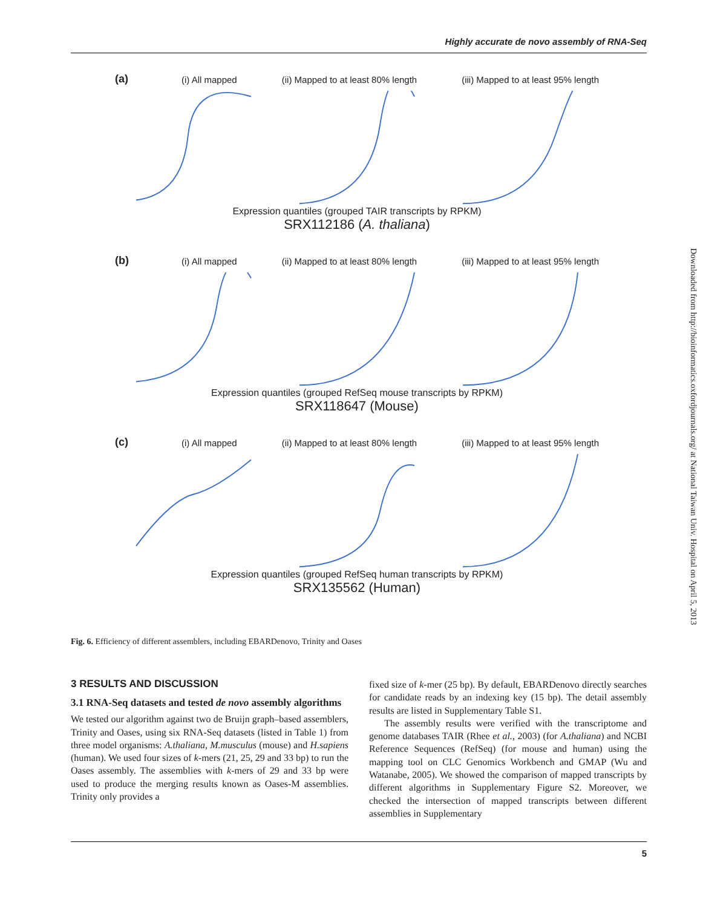Highly accurate de novo assembly of RNA-Seq
(a)
(i) All mapped (ii) Mapped to at least 80% length (iii) Mapped to at least 95% length
Expression quantiles (grouped TAIR transcripts by RPKM)
SRX112186 (A. thaliana)
(b)
(i) All mapped (ii) Mapped to at least 80% length (iii) Mapped to at least 95% length
Expression quantiles (grouped RefSeq mouse transcripts by RPKM)
SRX118647 (Mouse)
(c)
(i) All mapped (ii) Mapped to at least 80% length (iii) Mapped to at least 95% length
Expression quantiles (grouped RefSeq human transcripts by RPKM)
SRX135562 (Human)
Fig. 6. Efficiency of different assemblers, including EBARDenovo, Trinity and Oases
3 RESULTS AND DISCUSSION
3.1 RNA-Seq datasets and tested de novo assembly algorithms
We tested our algorithm against two de Bruijn graph–based assemblers, Trinity and Oases, using six RNA-Seq datasets (listed in Table 1) from three model organisms: A.thaliana, M.musculus (mouse) and H.sapiens (human). We used four sizes of k-mers (21, 25, 29 and 33 bp) to run the Oases assembly. The assemblies with k-mers of 29 and 33 bp were used to produce the merging results known as Oases-M assemblies. Trinity only provides a
fixed size of k-mer (25 bp). By default, EBARDenovo directly searches for candidate reads by an indexing key (15 bp). The detail assembly results are listed in Supplementary Table S1.
The assembly results were verified with the transcriptome and genome databases TAIR (Rhee et al., 2003) (for A.thaliana) and NCBI Reference Sequences (RefSeq) (for mouse and human) using the mapping tool on CLC Genomics Workbench and GMAP (Wu and Watanabe, 2005). We showed the comparison of mapped transcripts by different algorithms in Supplementary Figure S2. Moreover, we checked the intersection of mapped transcripts between different assemblies in Supplementary
Downloaded from http://bioinformatics.oxfordjournals.org/ at National Taiwan Univ. Hospital on April 5, 2013
5